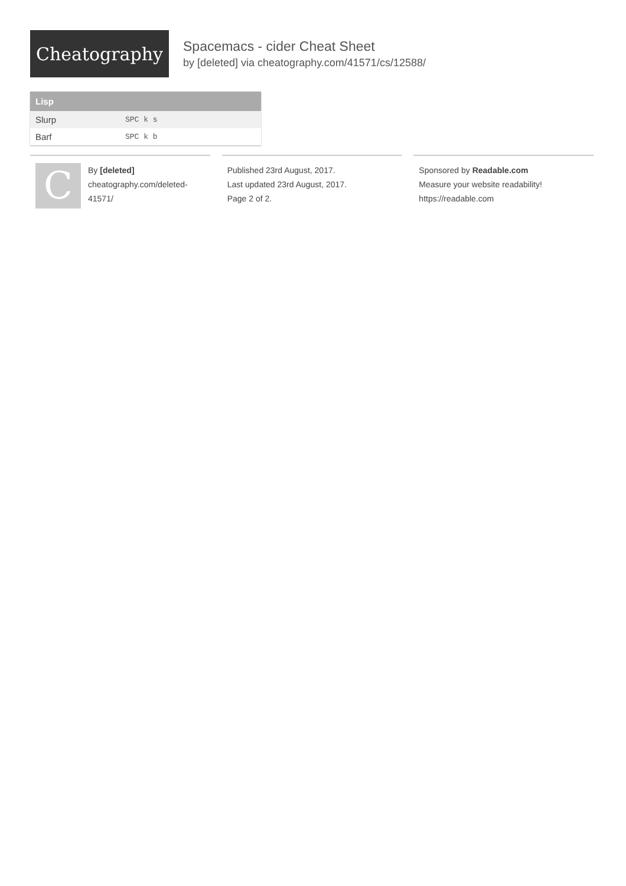Cheatography
Spacemacs - cider Cheat Sheet
by [deleted] via cheatography.com/41571/cs/12588/
| Lisp | |
| --- | --- |
| Slurp | SPC k s |
| Barf | SPC k b |
C
By [deleted]
cheatography.com/deleted-
41571/
Published 23rd August, 2017.
Last updated 23rd August, 2017.
Page 2 of 2.
Sponsored by Readable.com
Measure your website readability!
https://readable.com